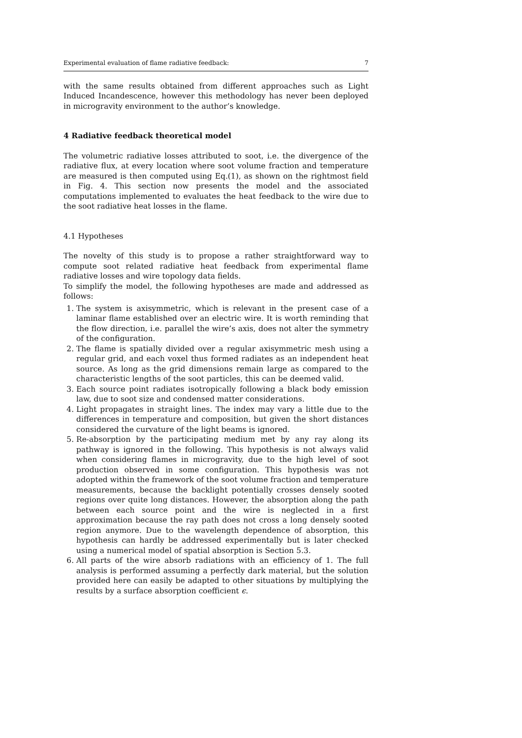Experimental evaluation of flame radiative feedback: 7
with the same results obtained from different approaches such as Light Induced Incandescence, however this methodology has never been deployed in microgravity environment to the author’s knowledge.
4 Radiative feedback theoretical model
The volumetric radiative losses attributed to soot, i.e. the divergence of the radiative flux, at every location where soot volume fraction and temperature are measured is then computed using Eq.(1), as shown on the rightmost field in Fig. 4. This section now presents the model and the associated computations implemented to evaluates the heat feedback to the wire due to the soot radiative heat losses in the flame.
4.1 Hypotheses
The novelty of this study is to propose a rather straightforward way to compute soot related radiative heat feedback from experimental flame radiative losses and wire topology data fields.
To simplify the model, the following hypotheses are made and addressed as follows:
1. The system is axisymmetric, which is relevant in the present case of a laminar flame established over an electric wire. It is worth reminding that the flow direction, i.e. parallel the wire’s axis, does not alter the symmetry of the configuration.
2. The flame is spatially divided over a regular axisymmetric mesh using a regular grid, and each voxel thus formed radiates as an independent heat source. As long as the grid dimensions remain large as compared to the characteristic lengths of the soot particles, this can be deemed valid.
3. Each source point radiates isotropically following a black body emission law, due to soot size and condensed matter considerations.
4. Light propagates in straight lines. The index may vary a little due to the differences in temperature and composition, but given the short distances considered the curvature of the light beams is ignored.
5. Re-absorption by the participating medium met by any ray along its pathway is ignored in the following. This hypothesis is not always valid when considering flames in microgravity, due to the high level of soot production observed in some configuration. This hypothesis was not adopted within the framework of the soot volume fraction and temperature measurements, because the backlight potentially crosses densely sooted regions over quite long distances. However, the absorption along the path between each source point and the wire is neglected in a first approximation because the ray path does not cross a long densely sooted region anymore. Due to the wavelength dependence of absorption, this hypothesis can hardly be addressed experimentally but is later checked using a numerical model of spatial absorption is Section 5.3.
6. All parts of the wire absorb radiations with an efficiency of 1. The full analysis is performed assuming a perfectly dark material, but the solution provided here can easily be adapted to other situations by multiplying the results by a surface absorption coefficient ϵ.